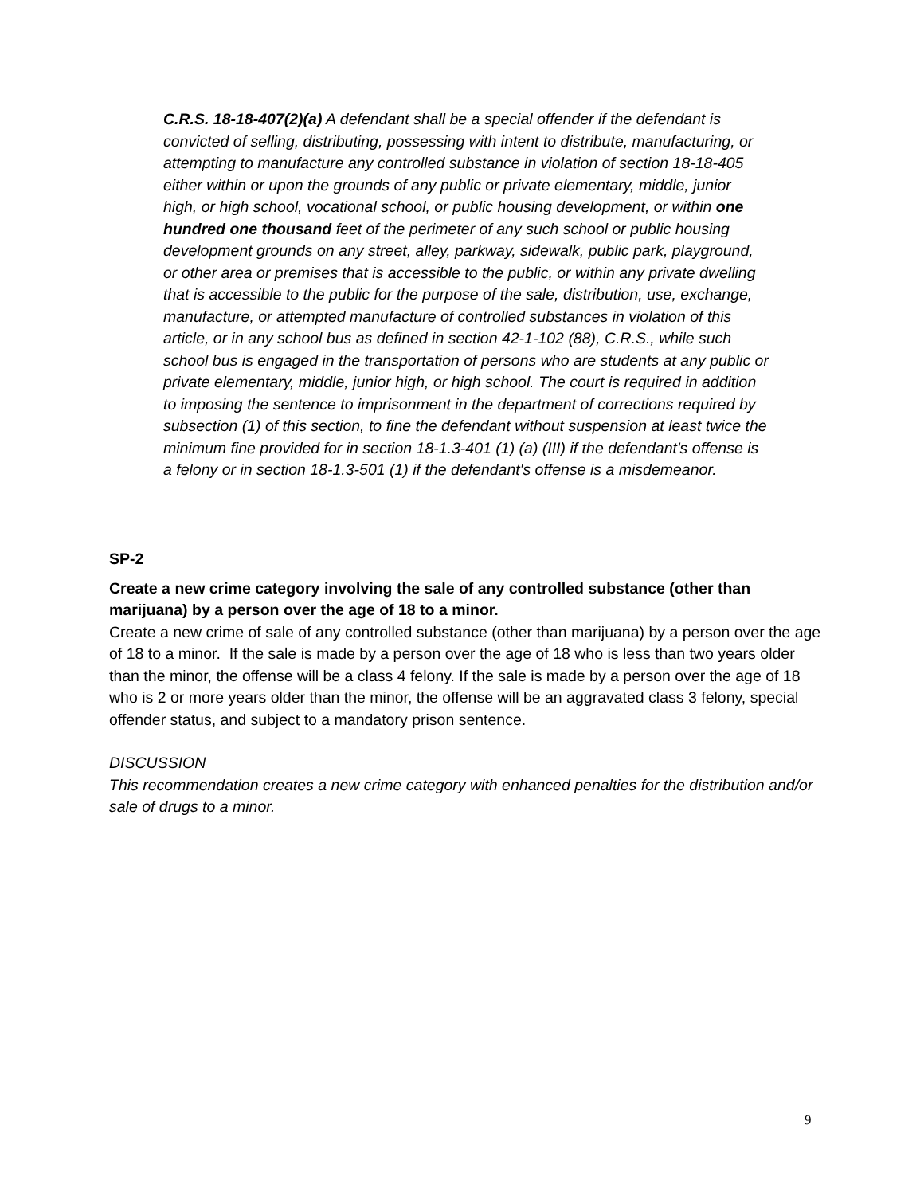C.R.S. 18-18-407(2)(a) A defendant shall be a special offender if the defendant is convicted of selling, distributing, possessing with intent to distribute, manufacturing, or attempting to manufacture any controlled substance in violation of section 18-18-405 either within or upon the grounds of any public or private elementary, middle, junior high, or high school, vocational school, or public housing development, or within one hundred one thousand feet of the perimeter of any such school or public housing development grounds on any street, alley, parkway, sidewalk, public park, playground, or other area or premises that is accessible to the public, or within any private dwelling that is accessible to the public for the purpose of the sale, distribution, use, exchange, manufacture, or attempted manufacture of controlled substances in violation of this article, or in any school bus as defined in section 42-1-102 (88), C.R.S., while such school bus is engaged in the transportation of persons who are students at any public or private elementary, middle, junior high, or high school. The court is required in addition to imposing the sentence to imprisonment in the department of corrections required by subsection (1) of this section, to fine the defendant without suspension at least twice the minimum fine provided for in section 18-1.3-401 (1) (a) (III) if the defendant's offense is a felony or in section 18-1.3-501 (1) if the defendant's offense is a misdemeanor.
SP-2
Create a new crime category involving the sale of any controlled substance (other than marijuana) by a person over the age of 18 to a minor.
Create a new crime of sale of any controlled substance (other than marijuana) by a person over the age of 18 to a minor. If the sale is made by a person over the age of 18 who is less than two years older than the minor, the offense will be a class 4 felony. If the sale is made by a person over the age of 18 who is 2 or more years older than the minor, the offense will be an aggravated class 3 felony, special offender status, and subject to a mandatory prison sentence.
DISCUSSION
This recommendation creates a new crime category with enhanced penalties for the distribution and/or sale of drugs to a minor.
9